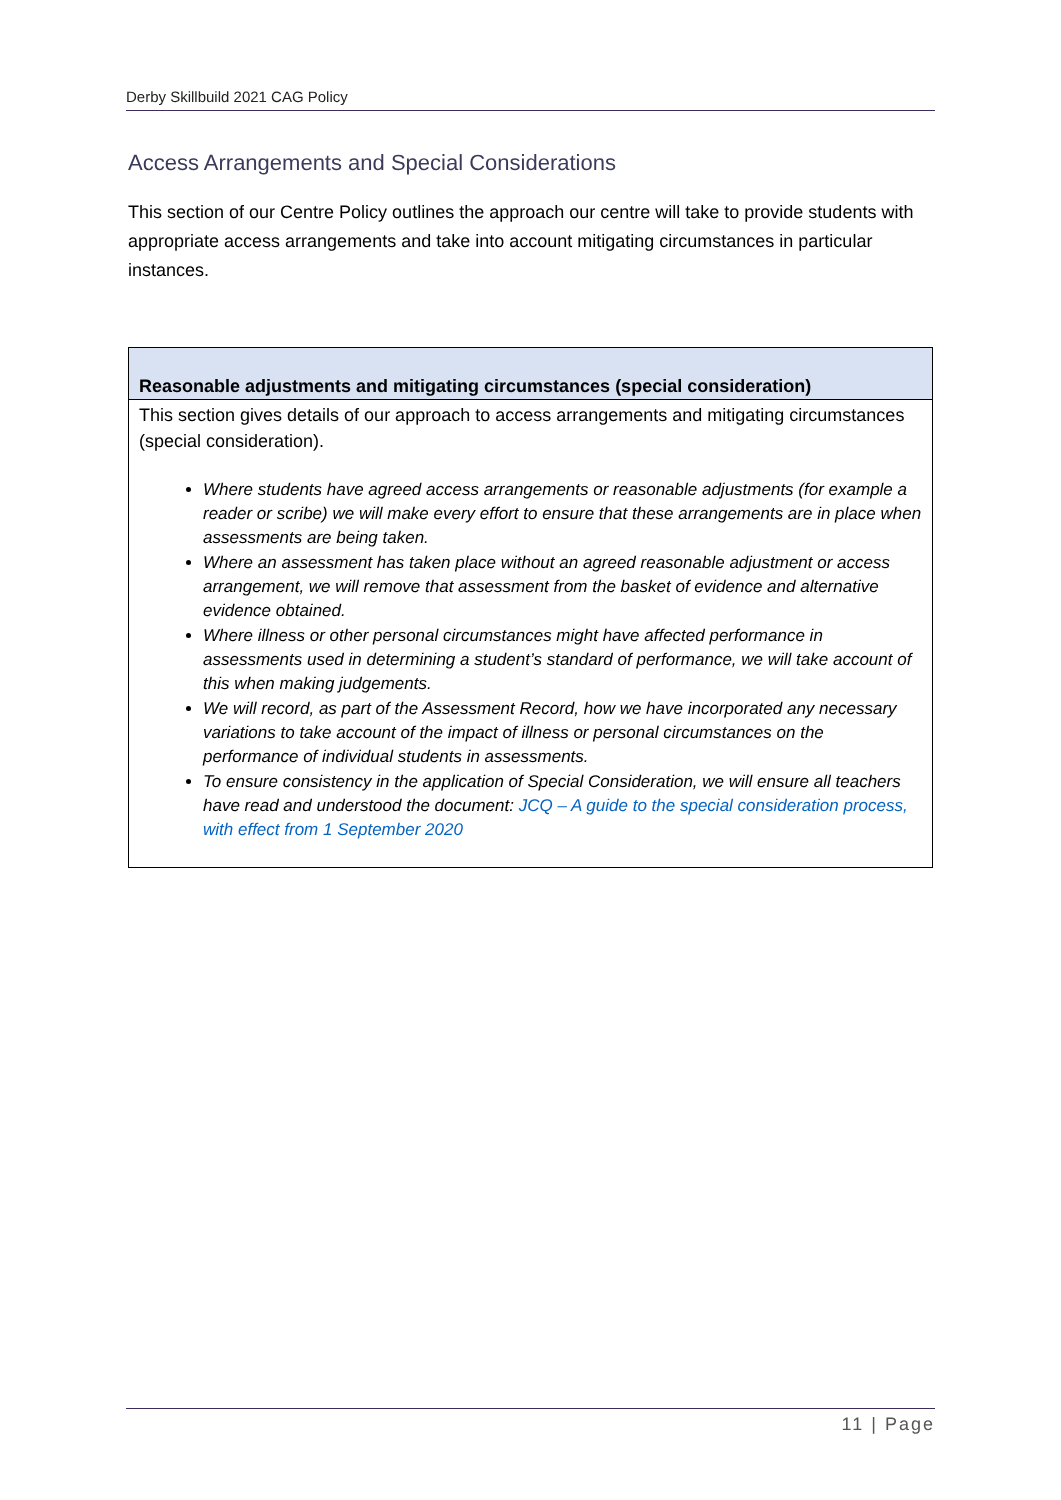Derby Skillbuild 2021 CAG Policy
Access Arrangements and Special Considerations
This section of our Centre Policy outlines the approach our centre will take to provide students with appropriate access arrangements and take into account mitigating circumstances in particular instances.
| Reasonable adjustments and mitigating circumstances (special consideration) |
| --- |
| This section gives details of our approach to access arrangements and mitigating circumstances (special consideration). Where students have agreed access arrangements or reasonable adjustments (for example a reader or scribe) we will make every effort to ensure that these arrangements are in place when assessments are being taken. Where an assessment has taken place without an agreed reasonable adjustment or access arrangement, we will remove that assessment from the basket of evidence and alternative evidence obtained. Where illness or other personal circumstances might have affected performance in assessments used in determining a student’s standard of performance, we will take account of this when making judgements. We will record, as part of the Assessment Record, how we have incorporated any necessary variations to take account of the impact of illness or personal circumstances on the performance of individual students in assessments. To ensure consistency in the application of Special Consideration, we will ensure all teachers have read and understood the document: JCQ – A guide to the special consideration process, with effect from 1 September 2020 |
11 | Page